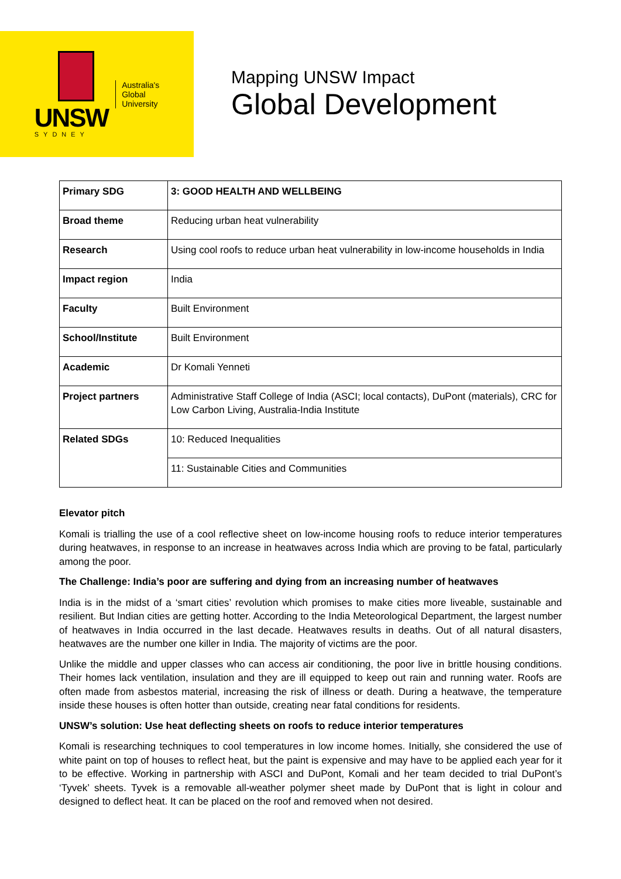UNSW
SYDNEY
Australia's
Global
University
Mapping UNSW Impact
Global Development
| Primary SDG | 3: GOOD HEALTH AND WELLBEING |
| Broad theme | Reducing urban heat vulnerability |
| Research | Using cool roofs to reduce urban heat vulnerability in low-income households in India |
| Impact region | India |
| Faculty | Built Environment |
| School/Institute | Built Environment |
| Academic | Dr Komali Yenneti |
| Project partners | Administrative Staff College of India (ASCI; local contacts), DuPont (materials), CRC for Low Carbon Living, Australia-India Institute |
| Related SDGs | 10: Reduced Inequalities |
| | 11: Sustainable Cities and Communities |
Elevator pitch
Komali is trialling the use of a cool reflective sheet on low-income housing roofs to reduce interior temperatures during heatwaves, in response to an increase in heatwaves across India which are proving to be fatal, particularly among the poor.
The Challenge: India’s poor are suffering and dying from an increasing number of heatwaves
India is in the midst of a ‘smart cities’ revolution which promises to make cities more liveable, sustainable and resilient. But Indian cities are getting hotter. According to the India Meteorological Department, the largest number of heatwaves in India occurred in the last decade. Heatwaves results in deaths. Out of all natural disasters, heatwaves are the number one killer in India. The majority of victims are the poor.
Unlike the middle and upper classes who can access air conditioning, the poor live in brittle housing conditions. Their homes lack ventilation, insulation and they are ill equipped to keep out rain and running water. Roofs are often made from asbestos material, increasing the risk of illness or death. During a heatwave, the temperature inside these houses is often hotter than outside, creating near fatal conditions for residents.
UNSW’s solution: Use heat deflecting sheets on roofs to reduce interior temperatures
Komali is researching techniques to cool temperatures in low income homes. Initially, she considered the use of white paint on top of houses to reflect heat, but the paint is expensive and may have to be applied each year for it to be effective. Working in partnership with ASCI and DuPont, Komali and her team decided to trial DuPont’s ‘Tyvek’ sheets. Tyvek is a removable all-weather polymer sheet made by DuPont that is light in colour and designed to deflect heat. It can be placed on the roof and removed when not desired.